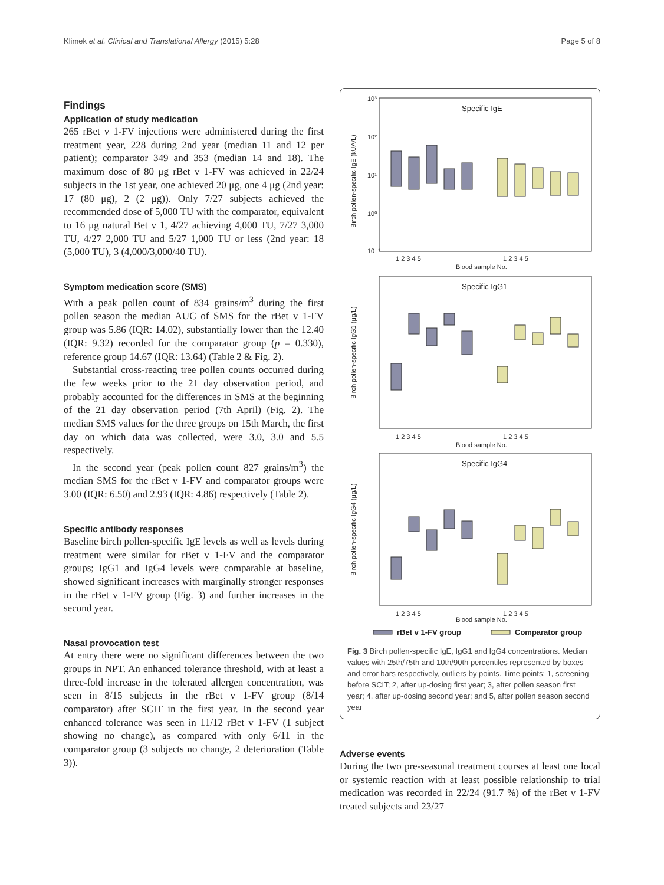Klimek et al. Clinical and Translational Allergy (2015) 5:28 Page 5 of 8
Findings
Application of study medication
265 rBet v 1-FV injections were administered during the first treatment year, 228 during 2nd year (median 11 and 12 per patient); comparator 349 and 353 (median 14 and 18). The maximum dose of 80 μg rBet v 1-FV was achieved in 22/24 subjects in the 1st year, one achieved 20 μg, one 4 μg (2nd year: 17 (80 μg), 2 (2 μg)). Only 7/27 subjects achieved the recommended dose of 5,000 TU with the comparator, equivalent to 16 μg natural Bet v 1, 4/27 achieving 4,000 TU, 7/27 3,000 TU, 4/27 2,000 TU and 5/27 1,000 TU or less (2nd year: 18 (5,000 TU), 3 (4,000/3,000/40 TU).
Symptom medication score (SMS)
With a peak pollen count of 834 grains/m<sup>3</sup> during the first pollen season the median AUC of SMS for the rBet v 1-FV group was 5.86 (IQR: 14.02), substantially lower than the 12.40 (IQR: 9.32) recorded for the comparator group (p = 0.330), reference group 14.67 (IQR: 13.64) (Table 2 & Fig. 2).
Substantial cross-reacting tree pollen counts occurred during the few weeks prior to the 21 day observation period, and probably accounted for the differences in SMS at the beginning of the 21 day observation period (7th April) (Fig. 2). The median SMS values for the three groups on 15th March, the first day on which data was collected, were 3.0, 3.0 and 5.5 respectively.
In the second year (peak pollen count 827 grains/m<sup>3</sup>) the median SMS for the rBet v 1-FV and comparator groups were 3.00 (IQR: 6.50) and 2.93 (IQR: 4.86) respectively (Table 2).
Specific antibody responses
Baseline birch pollen-specific IgE levels as well as levels during treatment were similar for rBet v 1-FV and the comparator groups; IgG1 and IgG4 levels were comparable at baseline, showed significant increases with marginally stronger responses in the rBet v 1-FV group (Fig. 3) and further increases in the second year.
Nasal provocation test
At entry there were no significant differences between the two groups in NPT. An enhanced tolerance threshold, with at least a three-fold increase in the tolerated allergen concentration, was seen in 8/15 subjects in the rBet v 1-FV group (8/14 comparator) after SCIT in the first year. In the second year enhanced tolerance was seen in 11/12 rBet v 1-FV (1 subject showing no change), as compared with only 6/11 in the comparator group (3 subjects no change, 2 deterioration (Table 3)).
Specific IgE
Birch pollen-specific IgE (kUA/L)
10³
10²
10¹
10⁰
10⁻¹
1 2 3 4 5
1 2 3 4 5
Blood sample No.
Specific IgG1
Birch pollen-specific IgG1 (μg/L)
1 2 3 4 5
1 2 3 4 5
Blood sample No.
Specific IgG4
Birch pollen-specific IgG4 (μg/L)
1 2 3 4 5
1 2 3 4 5
Blood sample No.
rBet v 1-FV group
Comparator group
Fig. 3 Birch pollen-specific IgE, IgG1 and IgG4 concentrations. Median values with 25th/75th and 10th/90th percentiles represented by boxes and error bars respectively, outliers by points. Time points: 1, screening before SCIT; 2, after up-dosing first year; 3, after pollen season first year; 4, after up-dosing second year; and 5, after pollen season second year
Adverse events
During the two pre-seasonal treatment courses at least one local or systemic reaction with at least possible relationship to trial medication was recorded in 22/24 (91.7 %) of the rBet v 1-FV treated subjects and 23/27